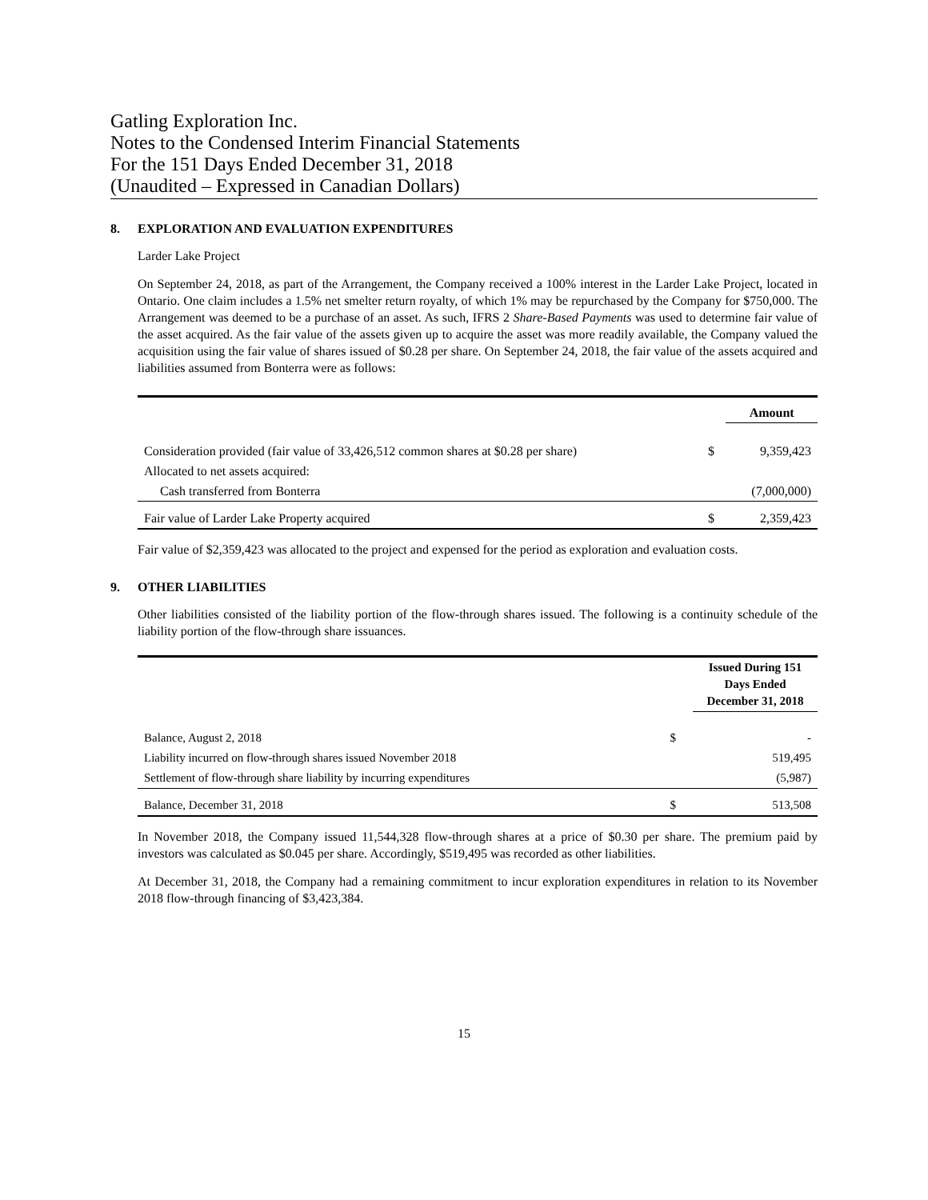Gatling Exploration Inc.
Notes to the Condensed Interim Financial Statements
For the 151 Days Ended December 31, 2018
(Unaudited – Expressed in Canadian Dollars)
8. EXPLORATION AND EVALUATION EXPENDITURES
Larder Lake Project
On September 24, 2018, as part of the Arrangement, the Company received a 100% interest in the Larder Lake Project, located in Ontario. One claim includes a 1.5% net smelter return royalty, of which 1% may be repurchased by the Company for $750,000. The Arrangement was deemed to be a purchase of an asset. As such, IFRS 2 Share-Based Payments was used to determine fair value of the asset acquired. As the fair value of the assets given up to acquire the asset was more readily available, the Company valued the acquisition using the fair value of shares issued of $0.28 per share. On September 24, 2018, the fair value of the assets acquired and liabilities assumed from Bonterra were as follows:
| | | Amount |
| Consideration provided (fair value of 33,426,512 common shares at $0.28 per share) | $ | 9,359,423 |
| Allocated to net assets acquired: | | |
| Cash transferred from Bonterra | | (7,000,000) |
| Fair value of Larder Lake Property acquired | $ | 2,359,423 |
Fair value of $2,359,423 was allocated to the project and expensed for the period as exploration and evaluation costs.
9. OTHER LIABILITIES
Other liabilities consisted of the liability portion of the flow-through shares issued. The following is a continuity schedule of the liability portion of the flow-through share issuances.
| | | Issued During 151 Days Ended December 31, 2018 |
| Balance, August 2, 2018 | $ | - |
| Liability incurred on flow-through shares issued November 2018 | | 519,495 |
| Settlement of flow-through share liability by incurring expenditures | | (5,987) |
| Balance, December 31, 2018 | $ | 513,508 |
In November 2018, the Company issued 11,544,328 flow-through shares at a price of $0.30 per share. The premium paid by investors was calculated as $0.045 per share. Accordingly, $519,495 was recorded as other liabilities.
At December 31, 2018, the Company had a remaining commitment to incur exploration expenditures in relation to its November 2018 flow-through financing of $3,423,384.
15